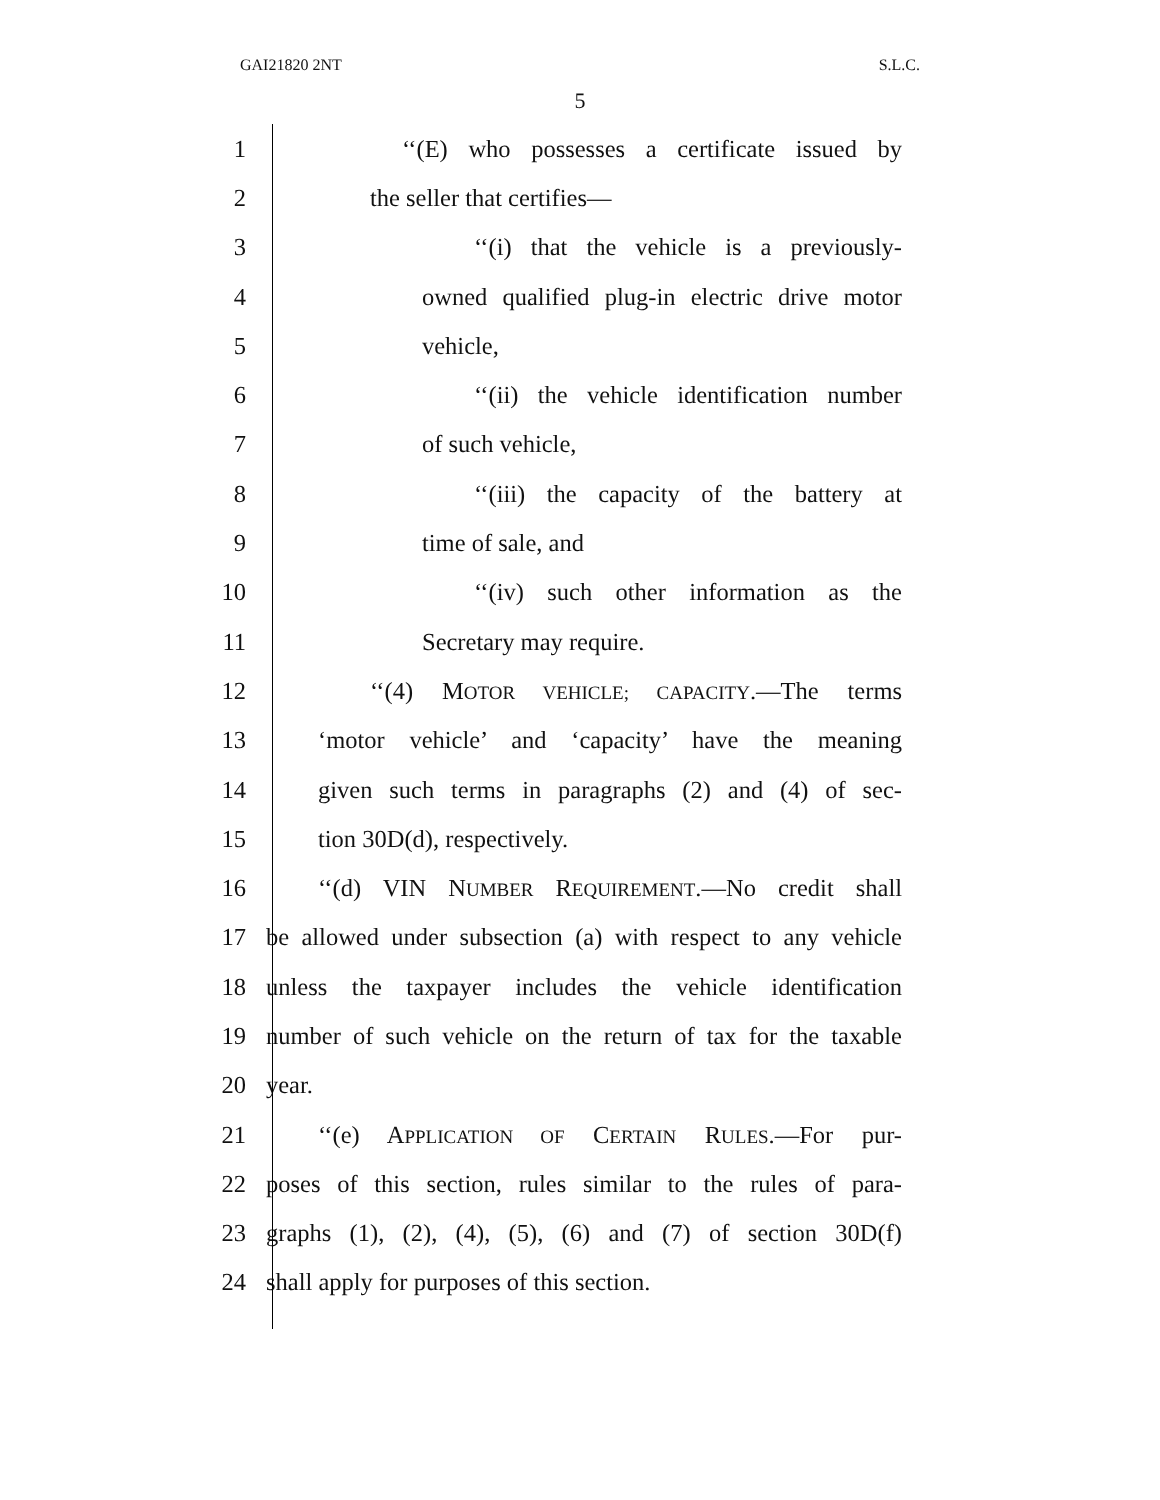GAI21820 2NT S.L.C.
5
1 ‘‘(E) who possesses a certificate issued by
2 the seller that certifies—
3 ‘‘(i) that the vehicle is a previously-
4 owned qualified plug-in electric drive motor
5 vehicle,
6 ‘‘(ii) the vehicle identification number
7 of such vehicle,
8 ‘‘(iii) the capacity of the battery at
9 time of sale, and
10 ‘‘(iv) such other information as the
11 Secretary may require.
12 ‘‘(4) MOTOR VEHICLE; CAPACITY.—The terms
13 ‘motor vehicle’ and ‘capacity’ have the meaning
14 given such terms in paragraphs (2) and (4) of sec-
15 tion 30D(d), respectively.
16 ‘‘(d) VIN NUMBER REQUIREMENT.—No credit shall
17 be allowed under subsection (a) with respect to any vehicle
18 unless the taxpayer includes the vehicle identification
19 number of such vehicle on the return of tax for the taxable
20 year.
21 ‘‘(e) APPLICATION OF CERTAIN RULES.—For pur-
22 poses of this section, rules similar to the rules of para-
23 graphs (1), (2), (4), (5), (6) and (7) of section 30D(f)
24 shall apply for purposes of this section.